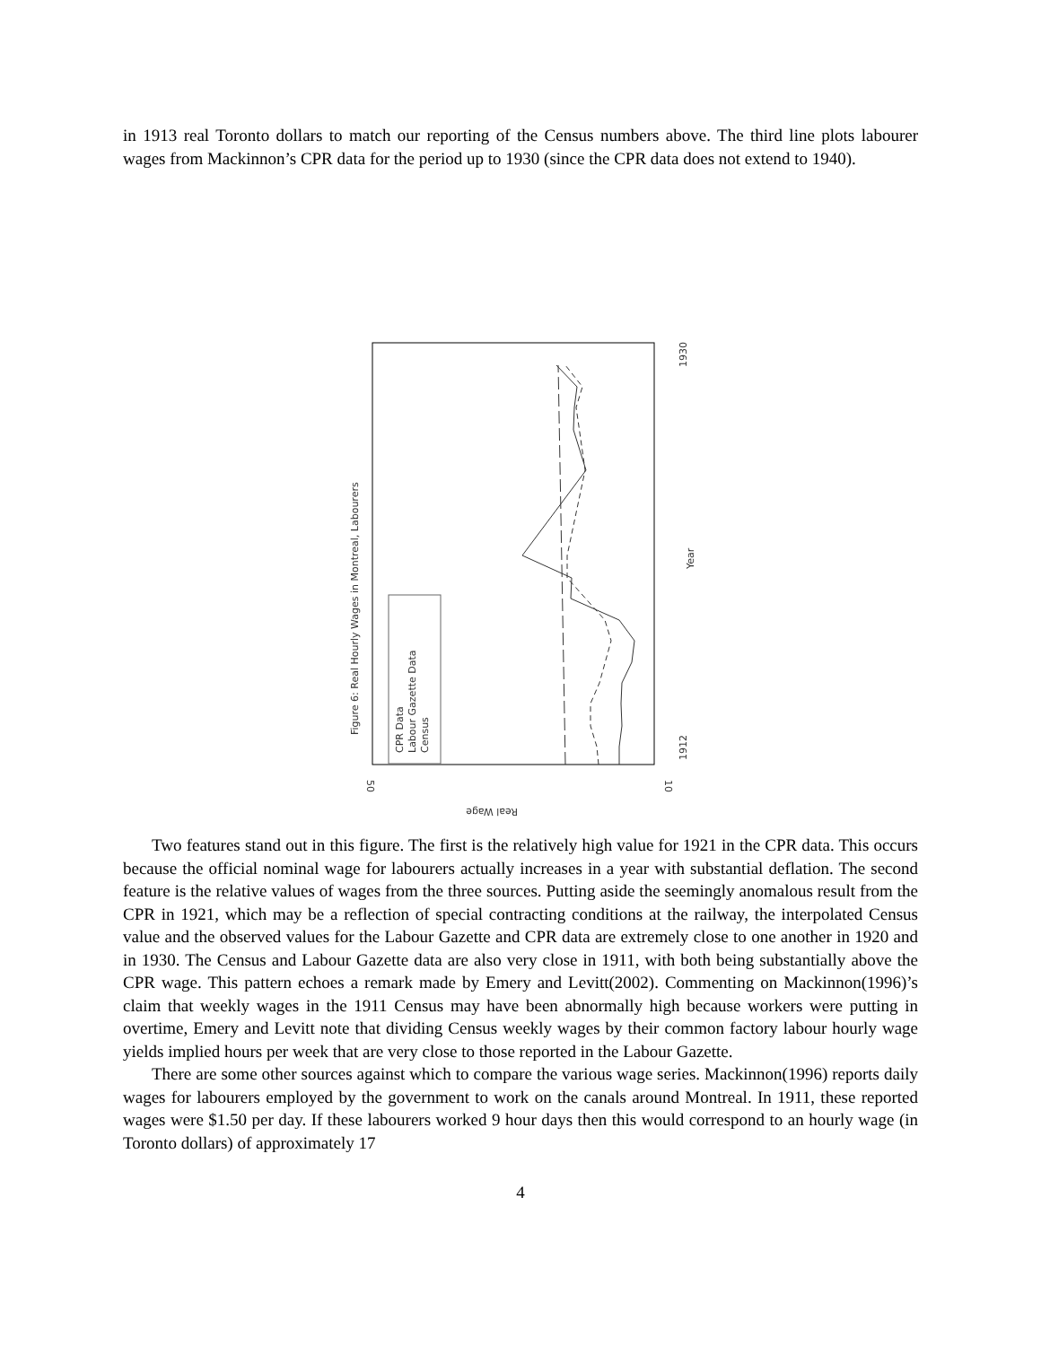in 1913 real Toronto dollars to match our reporting of the Census numbers above. The third line plots labourer wages from Mackinnon’s CPR data for the period up to 1930 (since the CPR data does not extend to 1940).
Figure 6: Real Hourly Wages in Montreal, Labourers
50
10
1912
1930
Year
Real Wage
CPR Data
Labour Gazette Data
Census
Two features stand out in this figure. The first is the relatively high value for 1921 in the CPR data. This occurs because the official nominal wage for labourers actually increases in a year with substantial deflation. The second feature is the relative values of wages from the three sources. Putting aside the seemingly anomalous result from the CPR in 1921, which may be a reflection of special contracting conditions at the railway, the interpolated Census value and the observed values for the Labour Gazette and CPR data are extremely close to one another in 1920 and in 1930. The Census and Labour Gazette data are also very close in 1911, with both being substantially above the CPR wage. This pattern echoes a remark made by Emery and Levitt(2002). Commenting on Mackinnon(1996)’s claim that weekly wages in the 1911 Census may have been abnormally high because workers were putting in overtime, Emery and Levitt note that dividing Census weekly wages by their common factory labour hourly wage yields implied hours per week that are very close to those reported in the Labour Gazette.
There are some other sources against which to compare the various wage series. Mackinnon(1996) reports daily wages for labourers employed by the government to work on the canals around Montreal. In 1911, these reported wages were $1.50 per day. If these labourers worked 9 hour days then this would correspond to an hourly wage (in Toronto dollars) of approximately 17
4